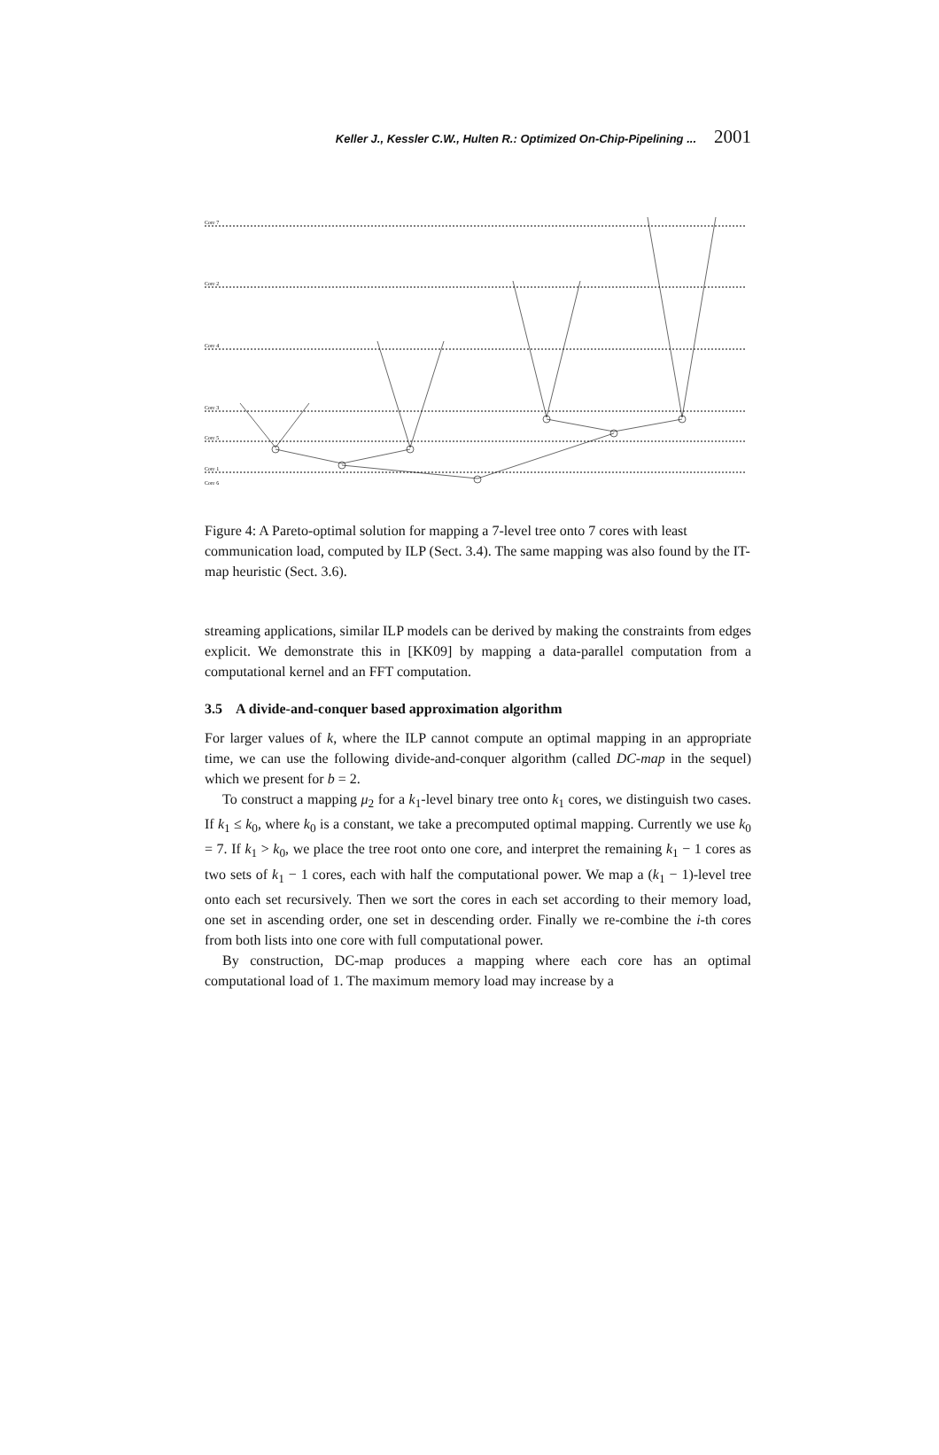Keller J., Kessler C.W., Hulten R.: Optimized On-Chip-Pipelining ... 2001
Core 7
Core 2
Core 4
Core 3
Core 5
Core 1
Core 6
Figure 4: A Pareto-optimal solution for mapping a 7-level tree onto 7 cores with least communication load, computed by ILP (Sect. 3.4). The same mapping was also found by the IT-map heuristic (Sect. 3.6).
streaming applications, similar ILP models can be derived by making the constraints from edges explicit. We demonstrate this in [KK09] by mapping a data-parallel computation from a computational kernel and an FFT computation.
3.5 A divide-and-conquer based approximation algorithm
For larger values of k, where the ILP cannot compute an optimal mapping in an appropriate time, we can use the following divide-and-conquer algorithm (called DC-map in the sequel) which we present for b = 2.
To construct a mapping μ<sub>2</sub> for a k<sub>1</sub>-level binary tree onto k<sub>1</sub> cores, we distinguish two cases. If k<sub>1</sub> ≤ k<sub>0</sub>, where k<sub>0</sub> is a constant, we take a precomputed optimal mapping. Currently we use k<sub>0</sub> = 7. If k<sub>1</sub> > k<sub>0</sub>, we place the tree root onto one core, and interpret the remaining k<sub>1</sub> − 1 cores as two sets of k<sub>1</sub> − 1 cores, each with half the computational power. We map a (k<sub>1</sub> − 1)-level tree onto each set recursively. Then we sort the cores in each set according to their memory load, one set in ascending order, one set in descending order. Finally we re-combine the i-th cores from both lists into one core with full computational power.
By construction, DC-map produces a mapping where each core has an optimal computational load of 1. The maximum memory load may increase by a